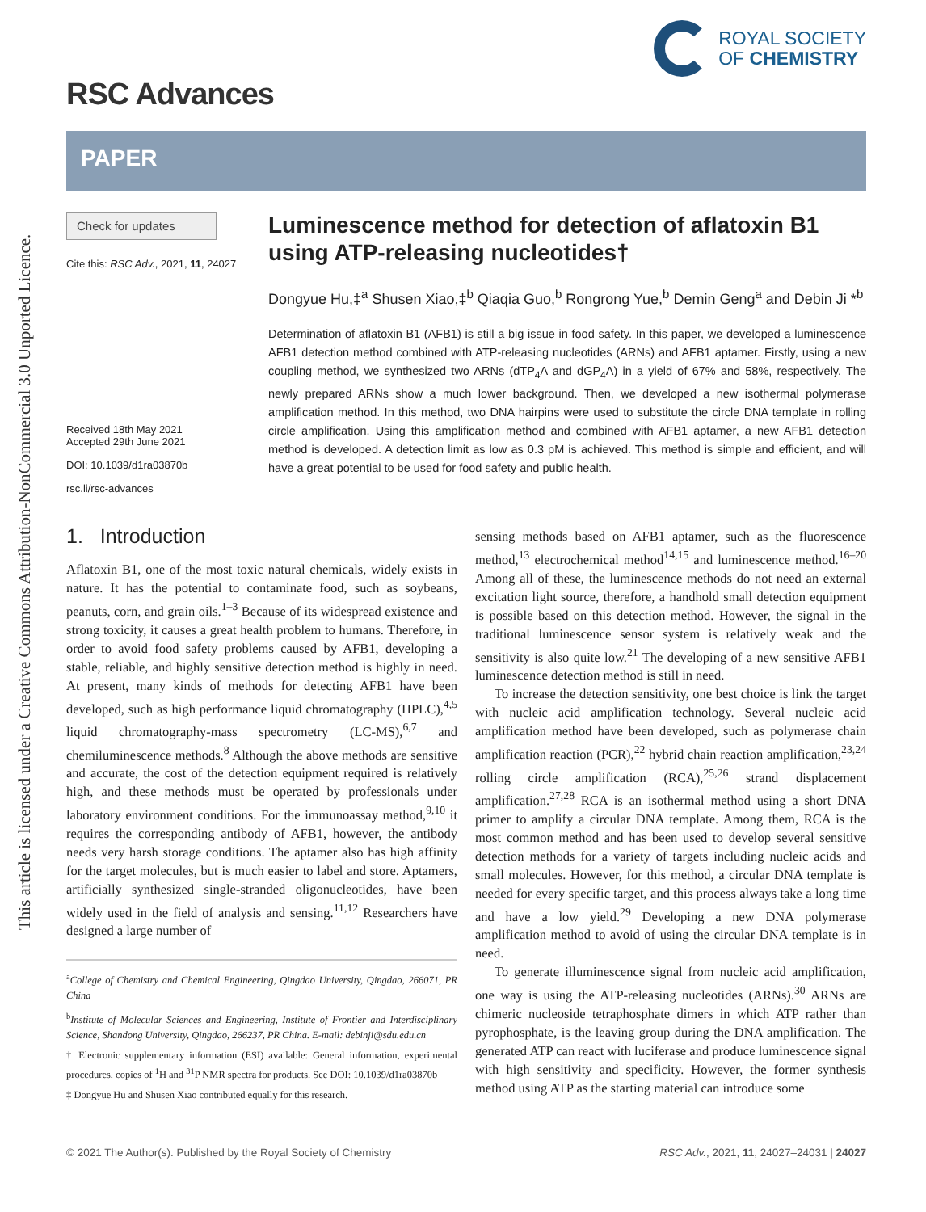This article is licensed under a Creative Commons Attribution-NonCommercial 3.0 Unported Licence.
RSC Advances
ROYAL SOCIETY
OF CHEMISTRY
PAPER
Check for updates
Cite this: RSC Adv., 2021, 11, 24027
Received 18th May 2021
Accepted 29th June 2021
DOI: 10.1039/d1ra03870b
rsc.li/rsc-advances
Luminescence method for detection of aflatoxin B1 using ATP-releasing nucleotides†
Dongyue Hu,‡<sup>a</sup> Shusen Xiao,‡<sup>b</sup> Qiaqia Guo,<sup>b</sup> Rongrong Yue,<sup>b</sup> Demin Geng<sup>a</sup> and Debin Ji *<sup>b</sup>
Determination of aflatoxin B1 (AFB1) is still a big issue in food safety. In this paper, we developed a luminescence AFB1 detection method combined with ATP-releasing nucleotides (ARNs) and AFB1 aptamer. Firstly, using a new coupling method, we synthesized two ARNs (dTP<sub>4</sub>A and dGP<sub>4</sub>A) in a yield of 67% and 58%, respectively. The newly prepared ARNs show a much lower background. Then, we developed a new isothermal polymerase amplification method. In this method, two DNA hairpins were used to substitute the circle DNA template in rolling circle amplification. Using this amplification method and combined with AFB1 aptamer, a new AFB1 detection method is developed. A detection limit as low as 0.3 pM is achieved. This method is simple and efficient, and will have a great potential to be used for food safety and public health.
1. Introduction
Aflatoxin B1, one of the most toxic natural chemicals, widely exists in nature. It has the potential to contaminate food, such as soybeans, peanuts, corn, and grain oils.<sup>1–3</sup> Because of its widespread existence and strong toxicity, it causes a great health problem to humans. Therefore, in order to avoid food safety problems caused by AFB1, developing a stable, reliable, and highly sensitive detection method is highly in need. At present, many kinds of methods for detecting AFB1 have been developed, such as high performance liquid chromatography (HPLC),<sup>4,5</sup> liquid chromatography-mass spectrometry (LC-MS),<sup>6,7</sup> and chemiluminescence methods.<sup>8</sup> Although the above methods are sensitive and accurate, the cost of the detection equipment required is relatively high, and these methods must be operated by professionals under laboratory environment conditions. For the immunoassay method,<sup>9,10</sup> it requires the corresponding antibody of AFB1, however, the antibody needs very harsh storage conditions. The aptamer also has high affinity for the target molecules, but is much easier to label and store. Aptamers, artificially synthesized single-stranded oligonucleotides, have been widely used in the field of analysis and sensing.<sup>11,12</sup> Researchers have designed a large number of
<sup>a</sup> College of Chemistry and Chemical Engineering, Qingdao University, Qingdao, 266071, PR China
<sup>b</sup> Institute of Molecular Sciences and Engineering, Institute of Frontier and Interdisciplinary Science, Shandong University, Qingdao, 266237, PR China. E-mail: debinji@sdu.edu.cn
† Electronic supplementary information (ESI) available: General information, experimental procedures, copies of <sup>1</sup>H and <sup>31</sup>P NMR spectra for products. See DOI: 10.1039/d1ra03870b
‡ Dongyue Hu and Shusen Xiao contributed equally for this research.
sensing methods based on AFB1 aptamer, such as the fluorescence method,<sup>13</sup> electrochemical method<sup>14,15</sup> and luminescence method.<sup>16–20</sup> Among all of these, the luminescence methods do not need an external excitation light source, therefore, a handhold small detection equipment is possible based on this detection method. However, the signal in the traditional luminescence sensor system is relatively weak and the sensitivity is also quite low.<sup>21</sup> The developing of a new sensitive AFB1 luminescence detection method is still in need.
To increase the detection sensitivity, one best choice is link the target with nucleic acid amplification technology. Several nucleic acid amplification method have been developed, such as polymerase chain amplification reaction (PCR),<sup>22</sup> hybrid chain reaction amplification,<sup>23,24</sup> rolling circle amplification (RCA),<sup>25,26</sup> strand displacement amplification.<sup>27,28</sup> RCA is an isothermal method using a short DNA primer to amplify a circular DNA template. Among them, RCA is the most common method and has been used to develop several sensitive detection methods for a variety of targets including nucleic acids and small molecules. However, for this method, a circular DNA template is needed for every specific target, and this process always take a long time and have a low yield.<sup>29</sup> Developing a new DNA polymerase amplification method to avoid of using the circular DNA template is in need.
To generate illuminescence signal from nucleic acid amplification, one way is using the ATP-releasing nucleotides (ARNs).<sup>30</sup> ARNs are chimeric nucleoside tetraphosphate dimers in which ATP rather than pyrophosphate, is the leaving group during the DNA amplification. The generated ATP can react with luciferase and produce luminescence signal with high sensitivity and specificity. However, the former synthesis method using ATP as the starting material can introduce some
© 2021 The Author(s). Published by the Royal Society of Chemistry RSC Adv., 2021, 11, 24027–24031 | 24027